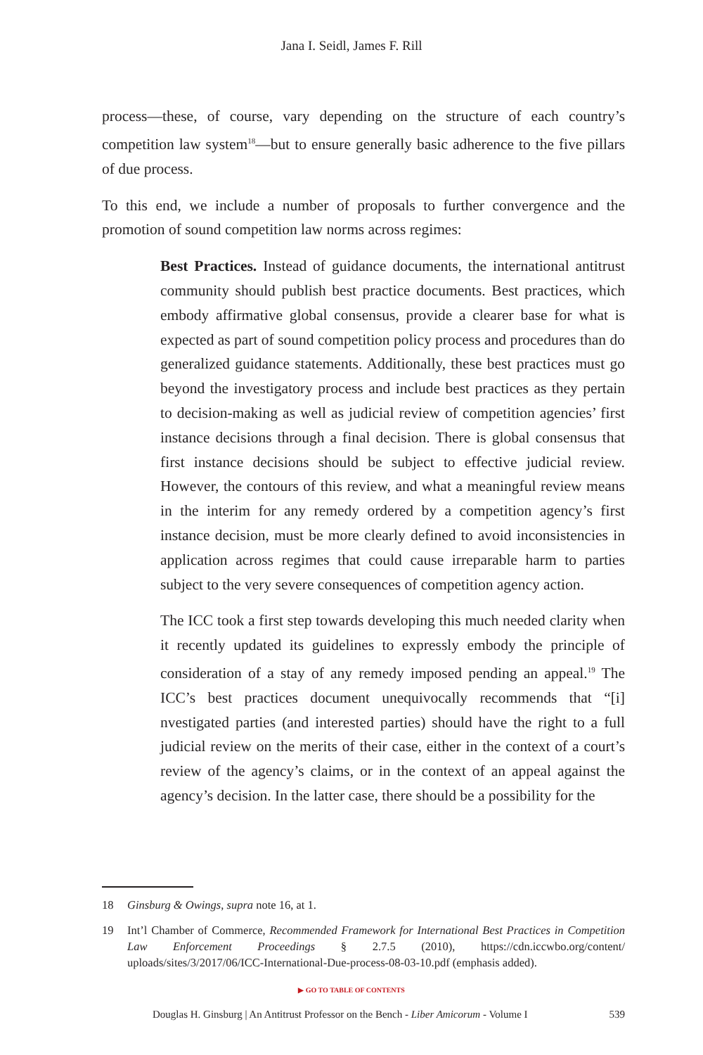Jana I. Seidl, James F. Rill
process—these, of course, vary depending on the structure of each country’s competition law system<sup>18</sup>—but to ensure generally basic adherence to the five pillars of due process.
To this end, we include a number of proposals to further convergence and the promotion of sound competition law norms across regimes:
Best Practices. Instead of guidance documents, the international antitrust community should publish best practice documents. Best practices, which embody affirmative global consensus, provide a clearer base for what is expected as part of sound competition policy process and procedures than do generalized guidance statements. Additionally, these best practices must go beyond the investigatory process and include best practices as they pertain to decision-making as well as judicial review of competition agencies’ first instance decisions through a final decision. There is global consensus that first instance decisions should be subject to effective judicial review. However, the contours of this review, and what a meaningful review means in the interim for any remedy ordered by a competition agency’s first instance decision, must be more clearly defined to avoid inconsistencies in application across regimes that could cause irreparable harm to parties subject to the very severe consequences of competition agency action.
The ICC took a first step towards developing this much needed clarity when it recently updated its guidelines to expressly embody the principle of consideration of a stay of any remedy imposed pending an appeal.<sup>19</sup> The ICC’s best practices document unequivocally recommends that “[i] nvestigated parties (and interested parties) should have the right to a full judicial review on the merits of their case, either in the context of a court’s review of the agency’s claims, or in the context of an appeal against the agency’s decision. In the latter case, there should be a possibility for the
18 Ginsburg & Owings, supra note 16, at 1.
19 Int’l Chamber of Commerce, Recommended Framework for International Best Practices in Competition Law Enforcement Proceedings § 2.7.5 (2010), https://cdn.iccwbo.org/content/ uploads/sites/3/2017/06/ICC-International-Due-process-08-03-10.pdf (emphasis added).
▶ GO TO TABLE OF CONTENTS
Douglas H. Ginsburg | An Antitrust Professor on the Bench - Liber Amicorum - Volume I 539